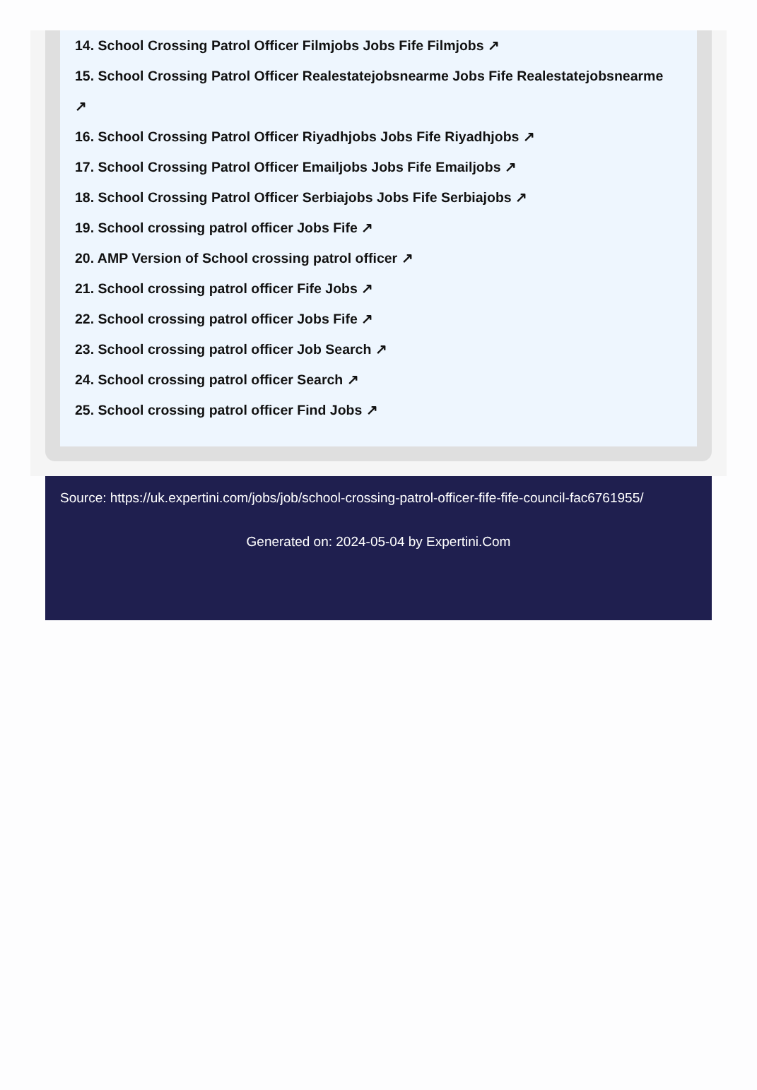14. School Crossing Patrol Officer Filmjobs Jobs Fife Filmjobs ↗
15. School Crossing Patrol Officer Realestatejobsnearme Jobs Fife Realestatejobsnearme
↗
16. School Crossing Patrol Officer Riyadhjobs Jobs Fife Riyadhjobs ↗
17. School Crossing Patrol Officer Emailjobs Jobs Fife Emailjobs ↗
18. School Crossing Patrol Officer Serbiajobs Jobs Fife Serbiajobs ↗
19. School crossing patrol officer Jobs Fife ↗
20. AMP Version of School crossing patrol officer ↗
21. School crossing patrol officer Fife Jobs ↗
22. School crossing patrol officer Jobs Fife ↗
23. School crossing patrol officer Job Search ↗
24. School crossing patrol officer Search ↗
25. School crossing patrol officer Find Jobs ↗
Source: https://uk.expertini.com/jobs/job/school-crossing-patrol-officer-fife-fife-council-fac6761955/
Generated on: 2024-05-04 by Expertini.Com